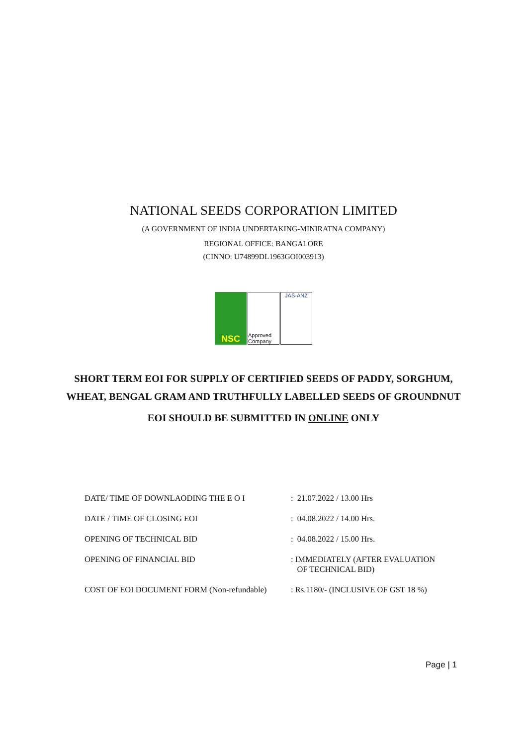NATIONAL SEEDS CORPORATION LIMITED
(A GOVERNMENT OF INDIA UNDERTAKING-MINIRATNA COMPANY)
REGIONAL OFFICE: BANGALORE
(CINNO: U74899DL1963GOI003913)
NSC
Approved Company
JAS-ANZ
SHORT TERM EOI FOR SUPPLY OF CERTIFIED SEEDS OF PADDY, SORGHUM, WHEAT, BENGAL GRAM AND TRUTHFULLY LABELLED SEEDS OF GROUNDNUT
EOI SHOULD BE SUBMITTED IN ONLINE ONLY
| DATE/ TIME OF DOWNLAODING THE E O I | : 21.07.2022 / 13.00 Hrs |
| DATE / TIME OF CLOSING EOI | : 04.08.2022 / 14.00 Hrs. |
| OPENING OF TECHNICAL BID | : 04.08.2022 / 15.00 Hrs. |
| OPENING OF FINANCIAL BID | : IMMEDIATELY (AFTER EVALUATION OF TECHNICAL BID) |
| COST OF EOI DOCUMENT FORM (Non-refundable) | : Rs.1180/- (INCLUSIVE OF GST 18 %) |
Page | 1